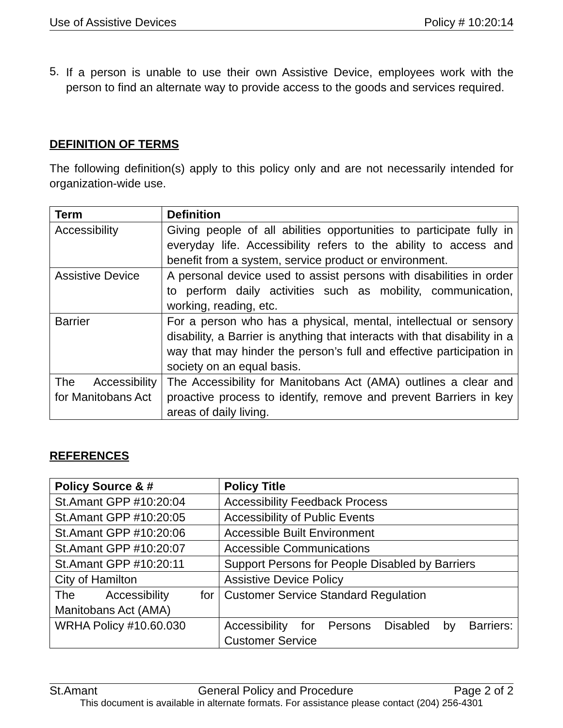Use of Assistive Devices Policy # 10:20:14
5.
If a person is unable to use their own Assistive Device, employees work with the person to find an alternate way to provide access to the goods and services required.
DEFINITION OF TERMS
The following definition(s) apply to this policy only and are not necessarily intended for organization-wide use.
| Term | Definition |
| --- | --- |
| Accessibility | Giving people of all abilities opportunities to participate fully in everyday life. Accessibility refers to the ability to access and benefit from a system, service product or environment. |
| Assistive Device | A personal device used to assist persons with disabilities in order to perform daily activities such as mobility, communication, working, reading, etc. |
| Barrier | For a person who has a physical, mental, intellectual or sensory disability, a Barrier is anything that interacts with that disability in a way that may hinder the person’s full and effective participation in society on an equal basis. |
| The Accessibility for Manitobans Act | The Accessibility for Manitobans Act (AMA) outlines a clear and proactive process to identify, remove and prevent Barriers in key areas of daily living. |
REFERENCES
| Policy Source & # | Policy Title |
| --- | --- |
| St.Amant GPP #10:20:04 | Accessibility Feedback Process |
| St.Amant GPP #10:20:05 | Accessibility of Public Events |
| St.Amant GPP #10:20:06 | Accessible Built Environment |
| St.Amant GPP #10:20:07 | Accessible Communications |
| St.Amant GPP #10:20:11 | Support Persons for People Disabled by Barriers |
| City of Hamilton | Assistive Device Policy |
| The Accessibility for Manitobans Act (AMA) | Customer Service Standard Regulation |
| WRHA Policy #10.60.030 | Accessibility for Persons Disabled by Barriers: Customer Service |
St.Amant General Policy and Procedure Page 2 of 2
This document is available in alternate formats. For assistance please contact (204) 256-4301